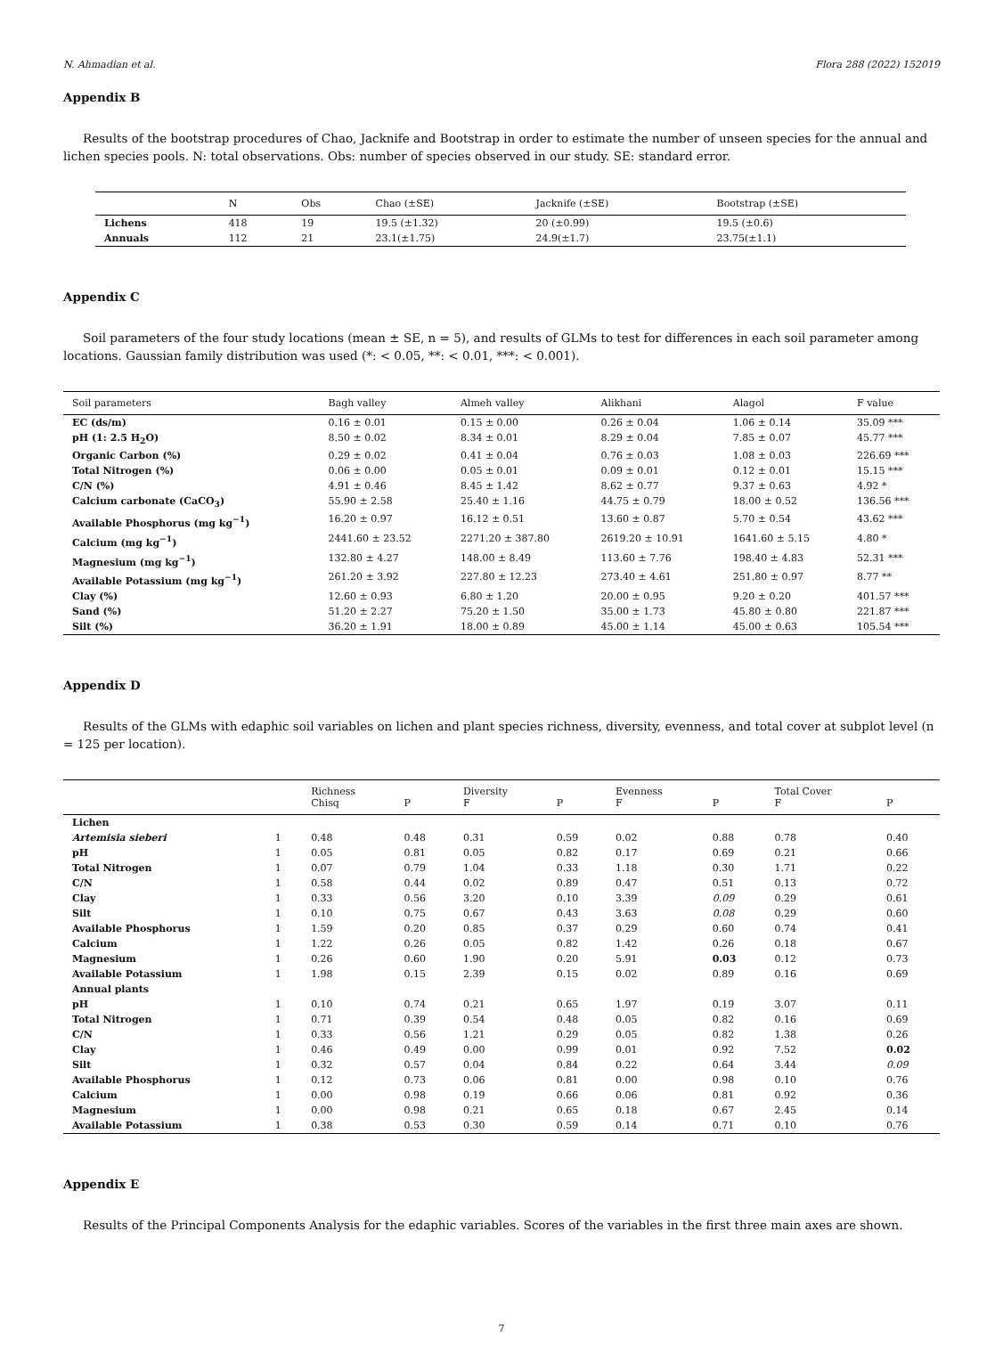N. Ahmadian et al. Flora 288 (2022) 152019
Appendix B
Results of the bootstrap procedures of Chao, Jacknife and Bootstrap in order to estimate the number of unseen species for the annual and lichen species pools. N: total observations. Obs: number of species observed in our study. SE: standard error.
| | N | Obs | Chao (±SE) | Jacknife (±SE) | Bootstrap (±SE) |
| --- | --- | --- | --- | --- | --- |
| Lichens | 418 | 19 | 19.5 (±1.32) | 20 (±0.99) | 19.5 (±0.6) |
| Annuals | 112 | 21 | 23.1(±1.75) | 24.9(±1.7) | 23.75(±1.1) |
Appendix C
Soil parameters of the four study locations (mean ± SE, n = 5), and results of GLMs to test for differences in each soil parameter among locations. Gaussian family distribution was used (*: < 0.05, **: < 0.01, ***: < 0.001).
| Soil parameters | Bagh valley | Almeh valley | Alikhani | Alagol | F value |
| --- | --- | --- | --- | --- | --- |
| EC (ds/m) | 0.16 ± 0.01 | 0.15 ± 0.00 | 0.26 ± 0.04 | 1.06 ± 0.14 | 35.09 *** |
| pH (1: 2.5 H<sub>2</sub>O) | 8.50 ± 0.02 | 8.34 ± 0.01 | 8.29 ± 0.04 | 7.85 ± 0.07 | 45.77 *** |
| Organic Carbon (%) | 0.29 ± 0.02 | 0.41 ± 0.04 | 0.76 ± 0.03 | 1.08 ± 0.03 | 226.69 *** |
| Total Nitrogen (%) | 0.06 ± 0.00 | 0.05 ± 0.01 | 0.09 ± 0.01 | 0.12 ± 0.01 | 15.15 *** |
| C/N (%) | 4.91 ± 0.46 | 8.45 ± 1.42 | 8.62 ± 0.77 | 9.37 ± 0.63 | 4.92 * |
| Calcium carbonate (CaCO<sub>3</sub>) | 55.90 ± 2.58 | 25.40 ± 1.16 | 44.75 ± 0.79 | 18.00 ± 0.52 | 136.56 *** |
| Available Phosphorus (mg kg<sup>−1</sup>) | 16.20 ± 0.97 | 16.12 ± 0.51 | 13.60 ± 0.87 | 5.70 ± 0.54 | 43.62 *** |
| Calcium (mg kg<sup>−1</sup>) | 2441.60 ± 23.52 | 2271.20 ± 387.80 | 2619.20 ± 10.91 | 1641.60 ± 5.15 | 4.80 * |
| Magnesium (mg kg<sup>−1</sup>) | 132.80 ± 4.27 | 148.00 ± 8.49 | 113.60 ± 7.76 | 198.40 ± 4.83 | 52.31 *** |
| Available Potassium (mg kg<sup>−1</sup>) | 261.20 ± 3.92 | 227.80 ± 12.23 | 273.40 ± 4.61 | 251.80 ± 0.97 | 8.77 ** |
| Clay (%) | 12.60 ± 0.93 | 6.80 ± 1.20 | 20.00 ± 0.95 | 9.20 ± 0.20 | 401.57 *** |
| Sand (%) | 51.20 ± 2.27 | 75.20 ± 1.50 | 35.00 ± 1.73 | 45.80 ± 0.80 | 221.87 *** |
| Silt (%) | 36.20 ± 1.91 | 18.00 ± 0.89 | 45.00 ± 1.14 | 45.00 ± 0.63 | 105.54 *** |
Appendix D
Results of the GLMs with edaphic soil variables on lichen and plant species richness, diversity, evenness, and total cover at subplot level (n = 125 per location).
| | | Richness Chisq | P | Diversity F | P | Evenness F | P | Total Cover F | P |
| --- | --- | --- | --- | --- | --- | --- | --- | --- | --- |
| Lichen | | | | | | | | | |
| Artemisia sieberi | 1 | 0.48 | 0.48 | 0.31 | 0.59 | 0.02 | 0.88 | 0.78 | 0.40 |
| pH | 1 | 0.05 | 0.81 | 0.05 | 0.82 | 0.17 | 0.69 | 0.21 | 0.66 |
| Total Nitrogen | 1 | 0.07 | 0.79 | 1.04 | 0.33 | 1.18 | 0.30 | 1.71 | 0.22 |
| C/N | 1 | 0.58 | 0.44 | 0.02 | 0.89 | 0.47 | 0.51 | 0.13 | 0.72 |
| Clay | 1 | 0.33 | 0.56 | 3.20 | 0.10 | 3.39 | 0.09 | 0.29 | 0.61 |
| Silt | 1 | 0.10 | 0.75 | 0.67 | 0.43 | 3.63 | 0.08 | 0.29 | 0.60 |
| Available Phosphorus | 1 | 1.59 | 0.20 | 0.85 | 0.37 | 0.29 | 0.60 | 0.74 | 0.41 |
| Calcium | 1 | 1.22 | 0.26 | 0.05 | 0.82 | 1.42 | 0.26 | 0.18 | 0.67 |
| Magnesium | 1 | 0.26 | 0.60 | 1.90 | 0.20 | 5.91 | 0.03 | 0.12 | 0.73 |
| Available Potassium | 1 | 1.98 | 0.15 | 2.39 | 0.15 | 0.02 | 0.89 | 0.16 | 0.69 |
| Annual plants | | | | | | | | | |
| pH | 1 | 0.10 | 0.74 | 0.21 | 0.65 | 1.97 | 0.19 | 3.07 | 0.11 |
| Total Nitrogen | 1 | 0.71 | 0.39 | 0.54 | 0.48 | 0.05 | 0.82 | 0.16 | 0.69 |
| C/N | 1 | 0.33 | 0.56 | 1.21 | 0.29 | 0.05 | 0.82 | 1.38 | 0.26 |
| Clay | 1 | 0.46 | 0.49 | 0.00 | 0.99 | 0.01 | 0.92 | 7.52 | 0.02 |
| Silt | 1 | 0.32 | 0.57 | 0.04 | 0.84 | 0.22 | 0.64 | 3.44 | 0.09 |
| Available Phosphorus | 1 | 0.12 | 0.73 | 0.06 | 0.81 | 0.00 | 0.98 | 0.10 | 0.76 |
| Calcium | 1 | 0.00 | 0.98 | 0.19 | 0.66 | 0.06 | 0.81 | 0.92 | 0.36 |
| Magnesium | 1 | 0.00 | 0.98 | 0.21 | 0.65 | 0.18 | 0.67 | 2.45 | 0.14 |
| Available Potassium | 1 | 0.38 | 0.53 | 0.30 | 0.59 | 0.14 | 0.71 | 0.10 | 0.76 |
Appendix E
Results of the Principal Components Analysis for the edaphic variables. Scores of the variables in the first three main axes are shown.
7